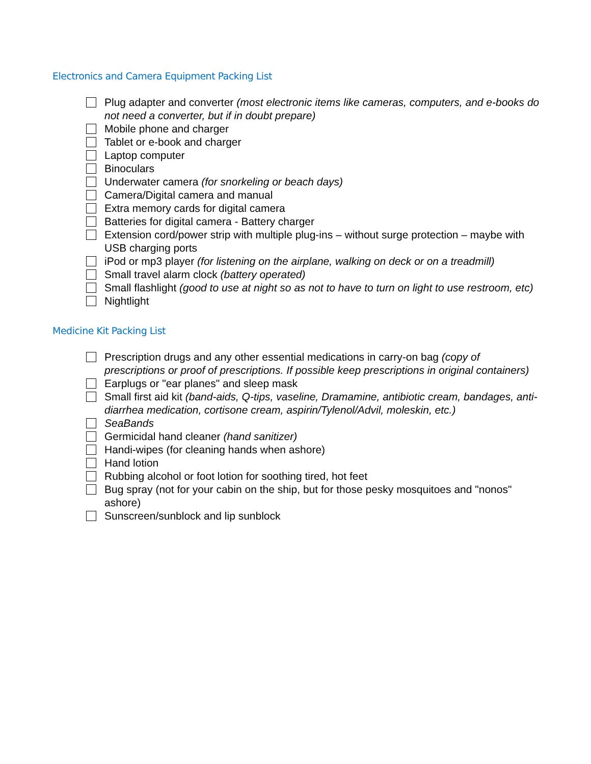Electronics and Camera Equipment Packing List
Plug adapter and converter (most electronic items like cameras, computers, and e-books do not need a converter, but if in doubt prepare)
Mobile phone and charger
Tablet or e-book and charger
Laptop computer
Binoculars
Underwater camera (for snorkeling or beach days)
Camera/Digital camera and manual
Extra memory cards for digital camera
Batteries for digital camera - Battery charger
Extension cord/power strip with multiple plug-ins – without surge protection – maybe with USB charging ports
iPod or mp3 player (for listening on the airplane, walking on deck or on a treadmill)
Small travel alarm clock (battery operated)
Small flashlight (good to use at night so as not to have to turn on light to use restroom, etc)
Nightlight
Medicine Kit Packing List
Prescription drugs and any other essential medications in carry-on bag (copy of prescriptions or proof of prescriptions. If possible keep prescriptions in original containers)
Earplugs or "ear planes" and sleep mask
Small first aid kit (band-aids, Q-tips, vaseline, Dramamine, antibiotic cream, bandages, anti-diarrhea medication, cortisone cream, aspirin/Tylenol/Advil, moleskin, etc.)
SeaBands
Germicidal hand cleaner (hand sanitizer)
Handi-wipes (for cleaning hands when ashore)
Hand lotion
Rubbing alcohol or foot lotion for soothing tired, hot feet
Bug spray (not for your cabin on the ship, but for those pesky mosquitoes and "nonos" ashore)
Sunscreen/sunblock and lip sunblock